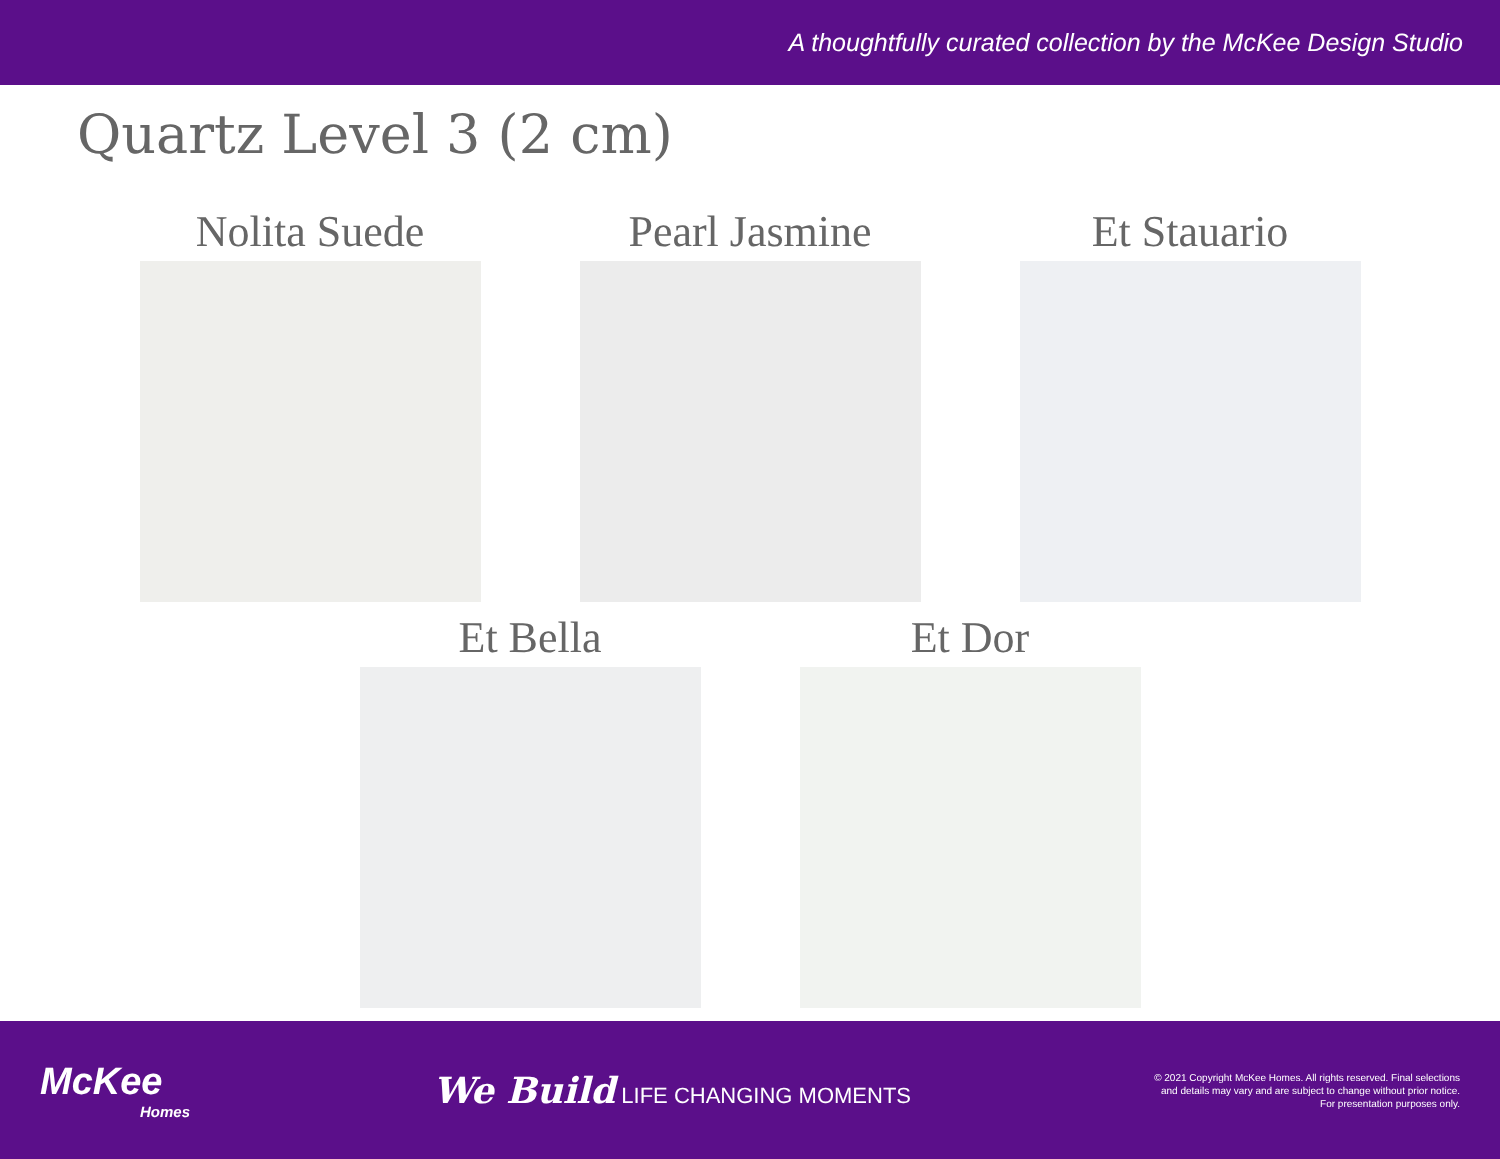A thoughtfully curated collection by the McKee Design Studio
Quartz Level 3 (2 cm)
Nolita Suede Pearl Jasmine Et Stauario
Et Bella Et Dor
McKee
Homes
We Build LIFE CHANGING MOMENTS
© 2021 Copyright McKee Homes. All rights reserved. Final selections
and details may vary and are subject to change without prior notice.
For presentation purposes only.